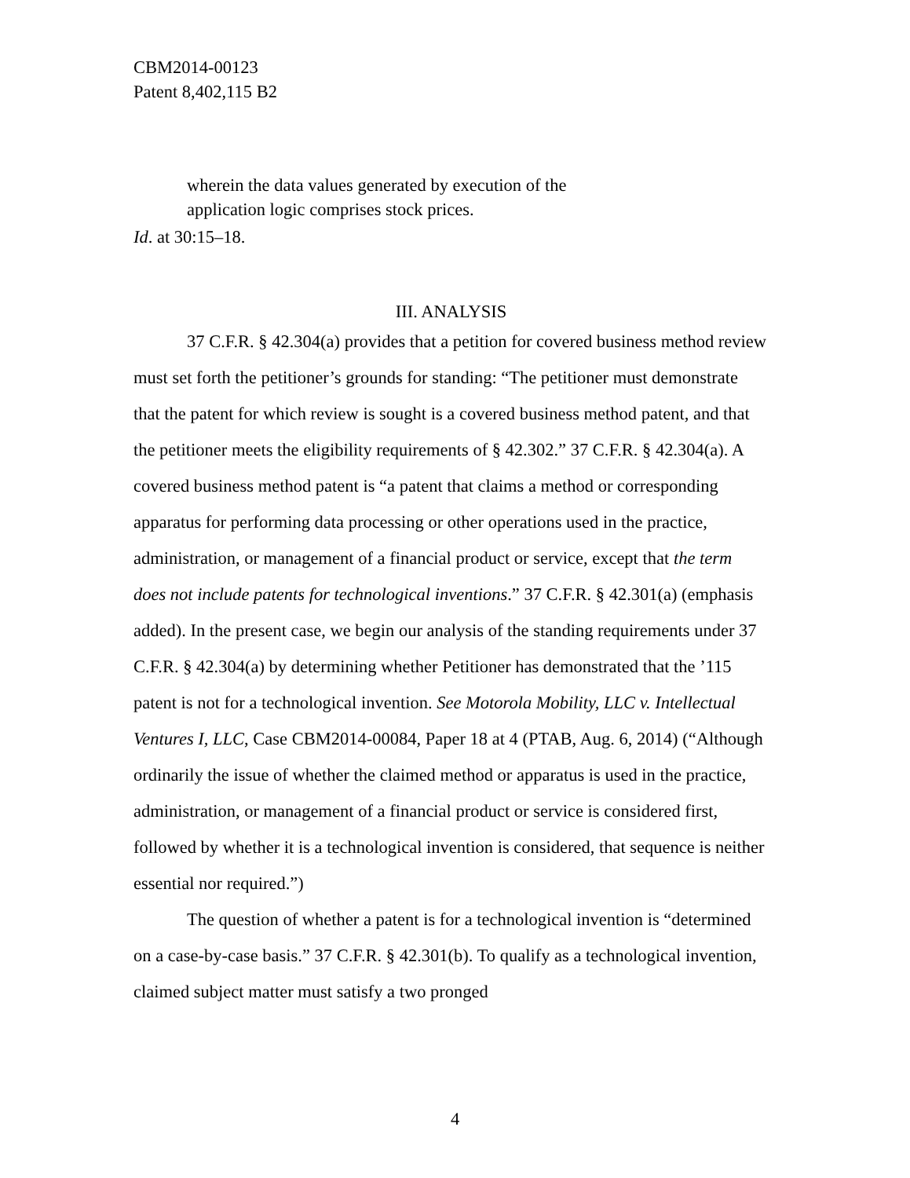CBM2014-00123
Patent 8,402,115 B2
wherein the data values generated by execution of the
application logic comprises stock prices.
Id. at 30:15–18.
III. ANALYSIS
37 C.F.R. § 42.304(a) provides that a petition for covered business method review must set forth the petitioner’s grounds for standing: “The petitioner must demonstrate that the patent for which review is sought is a covered business method patent, and that the petitioner meets the eligibility requirements of § 42.302.” 37 C.F.R. § 42.304(a). A covered business method patent is “a patent that claims a method or corresponding apparatus for performing data processing or other operations used in the practice, administration, or management of a financial product or service, except that the term does not include patents for technological inventions.” 37 C.F.R. § 42.301(a) (emphasis added). In the present case, we begin our analysis of the standing requirements under 37 C.F.R. § 42.304(a) by determining whether Petitioner has demonstrated that the ’115 patent is not for a technological invention. See Motorola Mobility, LLC v. Intellectual Ventures I, LLC, Case CBM2014-00084, Paper 18 at 4 (PTAB, Aug. 6, 2014) (“Although ordinarily the issue of whether the claimed method or apparatus is used in the practice, administration, or management of a financial product or service is considered first, followed by whether it is a technological invention is considered, that sequence is neither essential nor required.”)
The question of whether a patent is for a technological invention is “determined on a case-by-case basis.” 37 C.F.R. § 42.301(b). To qualify as a technological invention, claimed subject matter must satisfy a two pronged
4